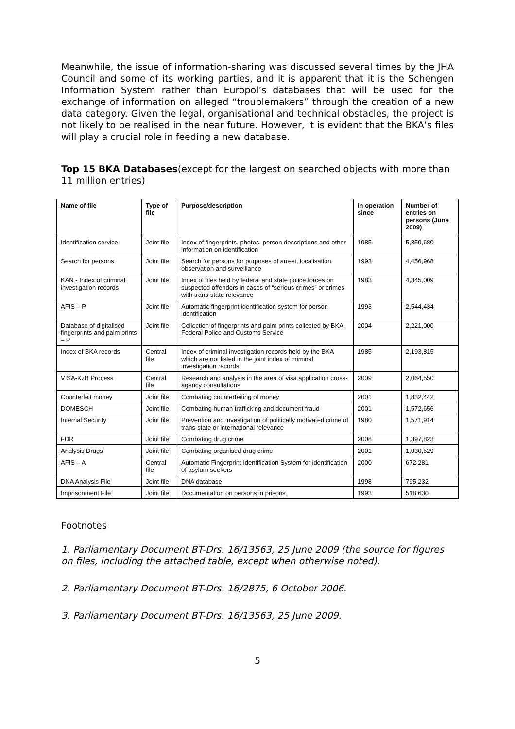Meanwhile, the issue of information-sharing was discussed several times by the JHA Council and some of its working parties, and it is apparent that it is the Schengen Information System rather than Europol’s databases that will be used for the exchange of information on alleged “troublemakers” through the creation of a new data category. Given the legal, organisational and technical obstacles, the project is not likely to be realised in the near future. However, it is evident that the BKA’s files will play a crucial role in feeding a new database.
Top 15 BKA Databases(except for the largest on searched objects with more than 11 million entries)
| Name of file | Type of file | Purpose/description | in operation since | Number of entries on persons (June 2009) |
| --- | --- | --- | --- | --- |
| Identification service | Joint file | Index of fingerprints, photos, person descriptions and other information on identification | 1985 | 5,859,680 |
| Search for persons | Joint file | Search for persons for purposes of arrest, localisation, observation and surveillance | 1993 | 4,456,968 |
| KAN - Index of criminal investigation records | Joint file | Index of files held by federal and state police forces on suspected offenders in cases of “serious crimes” or crimes with trans-state relevance | 1983 | 4,345,009 |
| AFIS – P | Joint file | Automatic fingerprint identification system for person identification | 1993 | 2,544,434 |
| Database of digitalised fingerprints and palm prints – P | Joint file | Collection of fingerprints and palm prints collected by BKA, Federal Police and Customs Service | 2004 | 2,221,000 |
| Index of BKA records | Central file | Index of criminal investigation records held by the BKA which are not listed in the joint index of criminal investigation records | 1985 | 2,193,815 |
| VISA-KzB Process | Central file | Research and analysis in the area of visa application cross-agency consultations | 2009 | 2,064,550 |
| Counterfeit money | Joint file | Combating counterfeiting of money | 2001 | 1,832,442 |
| DOMESCH | Joint file | Combating human trafficking and document fraud | 2001 | 1,572,656 |
| Internal Security | Joint file | Prevention and investigation of politically motivated crime of trans-state or international relevance | 1980 | 1,571,914 |
| FDR | Joint file | Combating drug crime | 2008 | 1,397,823 |
| Analysis Drugs | Joint file | Combating organised drug crime | 2001 | 1,030,529 |
| AFIS – A | Central file | Automatic Fingerprint Identification System for identification of asylum seekers | 2000 | 672,281 |
| DNA Analysis File | Joint file | DNA database | 1998 | 795,232 |
| Imprisonment File | Joint file | Documentation on persons in prisons | 1993 | 518,630 |
Footnotes
1. Parliamentary Document BT-Drs. 16/13563, 25 June 2009 (the source for figures on files, including the attached table, except when otherwise noted).
2. Parliamentary Document BT-Drs. 16/2875, 6 October 2006.
3. Parliamentary Document BT-Drs. 16/13563, 25 June 2009.
5